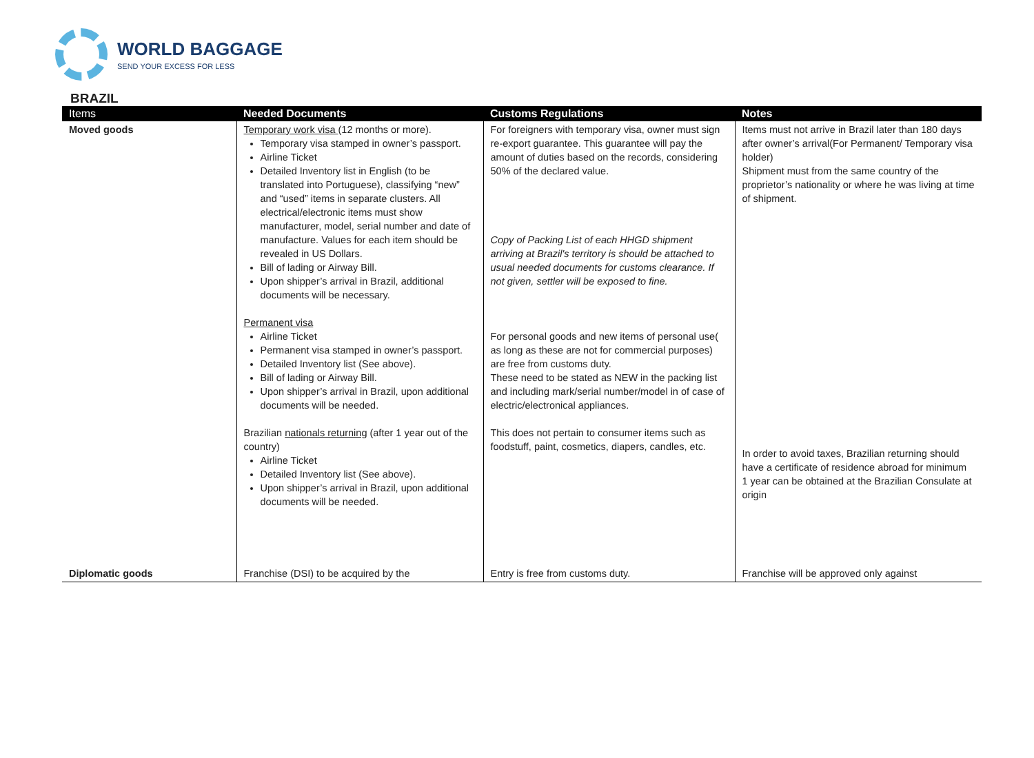WORLD BAGGAGE
SEND YOUR EXCESS FOR LESS
BRAZIL
| Items | Needed Documents | Customs Regulations | Notes |
| --- | --- | --- | --- |
| Moved goods | Temporary work visa (12 months or more). Temporary visa stamped in owner’s passport. Airline Ticket Detailed Inventory list in English (to be translated into Portuguese), classifying “new” and “used” items in separate clusters. All electrical/electronic items must show manufacturer, model, serial number and date of manufacture. Values for each item should be revealed in US Dollars. Bill of lading or Airway Bill. Upon shipper’s arrival in Brazil, additional documents will be necessary. Permanent visa Airline Ticket Permanent visa stamped in owner’s passport. Detailed Inventory list (See above). Bill of lading or Airway Bill. Upon shipper’s arrival in Brazil, upon additional documents will be needed. Brazilian nationals returning (after 1 year out of the country) Airline Ticket Detailed Inventory list (See above). Upon shipper’s arrival in Brazil, upon additional documents will be needed. | For foreigners with temporary visa, owner must sign re-export guarantee. This guarantee will pay the amount of duties based on the records, considering 50% of the declared value. Copy of Packing List of each HHGD shipment arriving at Brazil's territory is should be attached to usual needed documents for customs clearance. If not given, settler will be exposed to fine. For personal goods and new items of personal use( as long as these are not for commercial purposes) are free from customs duty. These need to be stated as NEW in the packing list and including mark/serial number/model in of case of electric/electronical appliances. This does not pertain to consumer items such as foodstuff, paint, cosmetics, diapers, candles, etc. | Items must not arrive in Brazil later than 180 days after owner’s arrival(For Permanent/ Temporary visa holder) Shipment must from the same country of the proprietor’s nationality or where he was living at time of shipment. In order to avoid taxes, Brazilian returning should have a certificate of residence abroad for minimum 1 year can be obtained at the Brazilian Consulate at origin |
| Diplomatic goods | Franchise (DSI) to be acquired by the | Entry is free from customs duty. | Franchise will be approved only against |